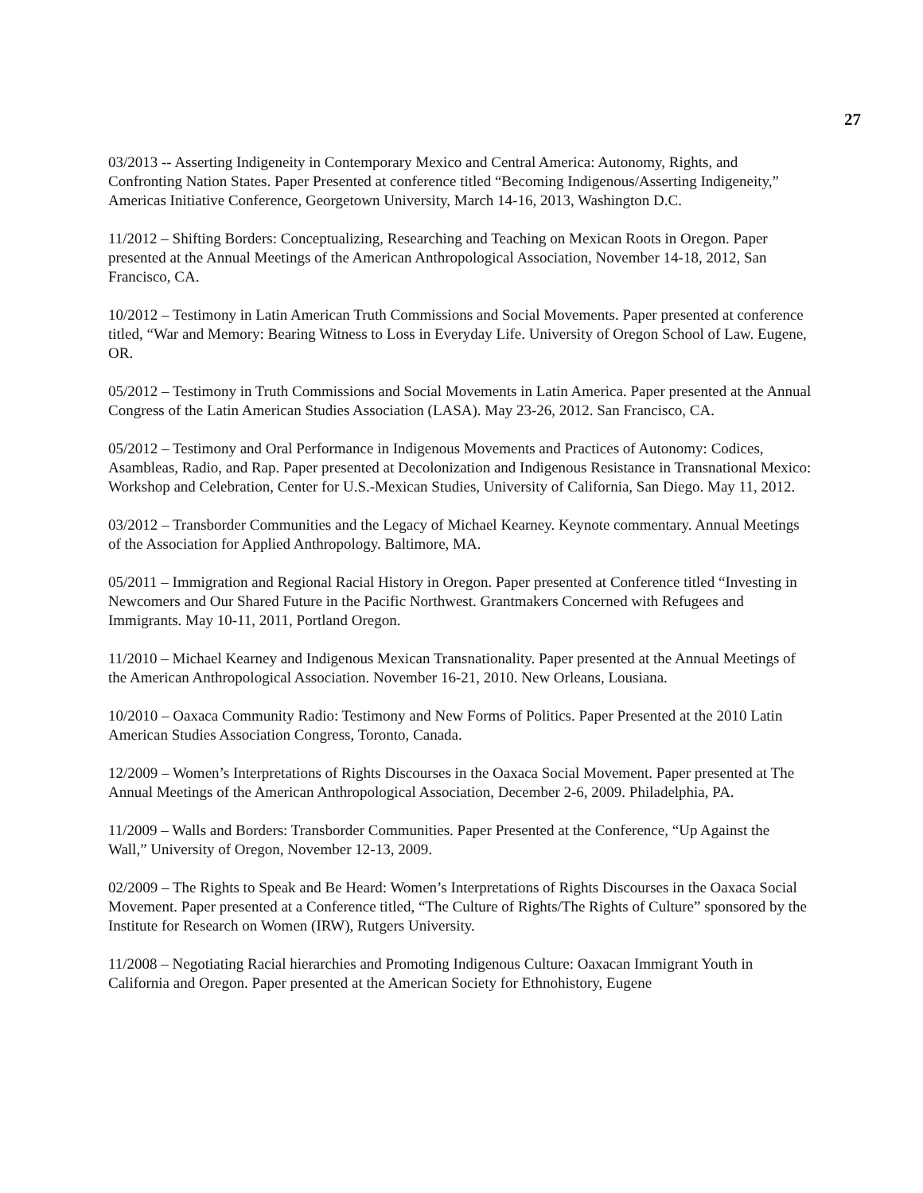27
03/2013 -- Asserting Indigeneity in Contemporary Mexico and Central America: Autonomy, Rights, and Confronting Nation States. Paper Presented at conference titled “Becoming Indigenous/Asserting Indigeneity,” Americas Initiative Conference, Georgetown University, March 14-16, 2013, Washington D.C.
11/2012 – Shifting Borders: Conceptualizing, Researching and Teaching on Mexican Roots in Oregon. Paper presented at the Annual Meetings of the American Anthropological Association, November 14-18, 2012, San Francisco, CA.
10/2012 – Testimony in Latin American Truth Commissions and Social Movements. Paper presented at conference titled, “War and Memory: Bearing Witness to Loss in Everyday Life. University of Oregon School of Law. Eugene, OR.
05/2012 – Testimony in Truth Commissions and Social Movements in Latin America. Paper presented at the Annual Congress of the Latin American Studies Association (LASA). May 23-26, 2012. San Francisco, CA.
05/2012 – Testimony and Oral Performance in Indigenous Movements and Practices of Autonomy: Codices, Asambleas, Radio, and Rap. Paper presented at Decolonization and Indigenous Resistance in Transnational Mexico: Workshop and Celebration, Center for U.S.-Mexican Studies, University of California, San Diego. May 11, 2012.
03/2012 – Transborder Communities and the Legacy of Michael Kearney. Keynote commentary. Annual Meetings of the Association for Applied Anthropology. Baltimore, MA.
05/2011 – Immigration and Regional Racial History in Oregon. Paper presented at Conference titled “Investing in Newcomers and Our Shared Future in the Pacific Northwest. Grantmakers Concerned with Refugees and Immigrants. May 10-11, 2011, Portland Oregon.
11/2010 – Michael Kearney and Indigenous Mexican Transnationality. Paper presented at the Annual Meetings of the American Anthropological Association. November 16-21, 2010. New Orleans, Lousiana.
10/2010 – Oaxaca Community Radio: Testimony and New Forms of Politics. Paper Presented at the 2010 Latin American Studies Association Congress, Toronto, Canada.
12/2009 – Women’s Interpretations of Rights Discourses in the Oaxaca Social Movement. Paper presented at The Annual Meetings of the American Anthropological Association, December 2-6, 2009. Philadelphia, PA.
11/2009 – Walls and Borders: Transborder Communities. Paper Presented at the Conference, “Up Against the Wall,” University of Oregon, November 12-13, 2009.
02/2009 – The Rights to Speak and Be Heard: Women’s Interpretations of Rights Discourses in the Oaxaca Social Movement. Paper presented at a Conference titled, “The Culture of Rights/The Rights of Culture” sponsored by the Institute for Research on Women (IRW), Rutgers University.
11/2008 – Negotiating Racial hierarchies and Promoting Indigenous Culture: Oaxacan Immigrant Youth in California and Oregon. Paper presented at the American Society for Ethnohistory, Eugene